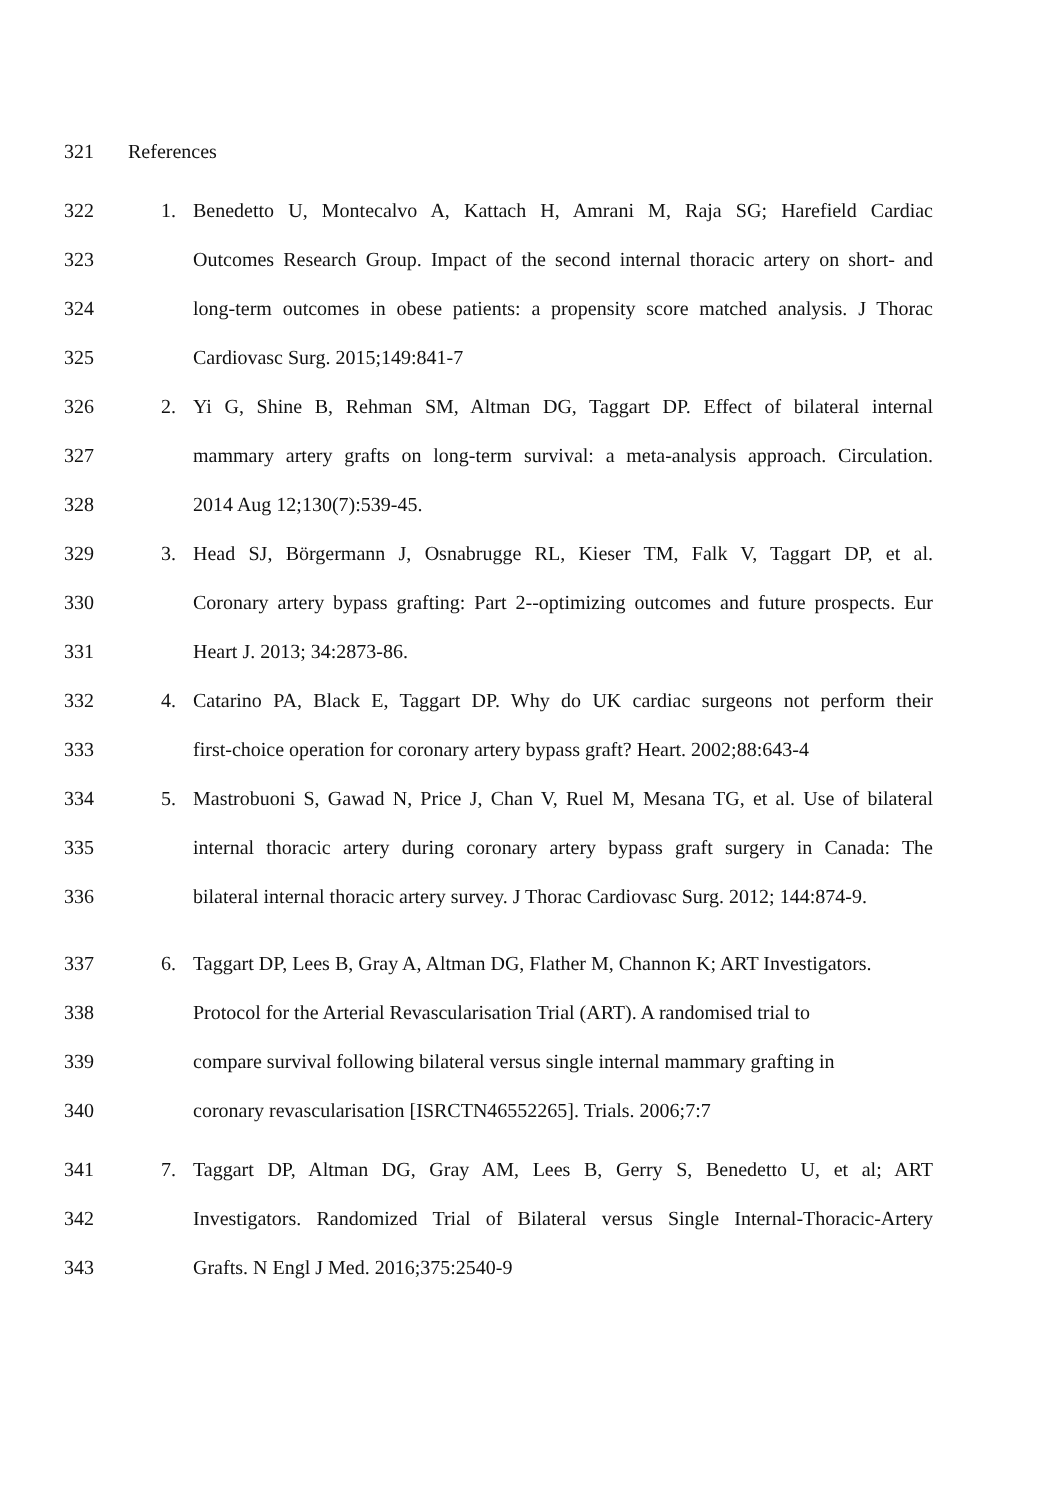321 References
322 1. Benedetto U, Montecalvo A, Kattach H, Amrani M, Raja SG; Harefield Cardiac
323 Outcomes Research Group. Impact of the second internal thoracic artery on short- and
324 long-term outcomes in obese patients: a propensity score matched analysis. J Thorac
325 Cardiovasc Surg. 2015;149:841-7
326 2. Yi G, Shine B, Rehman SM, Altman DG, Taggart DP. Effect of bilateral internal
327 mammary artery grafts on long-term survival: a meta-analysis approach. Circulation.
328 2014 Aug 12;130(7):539-45.
329 3. Head SJ, Börgermann J, Osnabrugge RL, Kieser TM, Falk V, Taggart DP, et al.
330 Coronary artery bypass grafting: Part 2--optimizing outcomes and future prospects. Eur
331 Heart J. 2013; 34:2873-86.
332 4. Catarino PA, Black E, Taggart DP. Why do UK cardiac surgeons not perform their
333 first-choice operation for coronary artery bypass graft? Heart. 2002;88:643-4
334 5. Mastrobuoni S, Gawad N, Price J, Chan V, Ruel M, Mesana TG, et al. Use of bilateral
335 internal thoracic artery during coronary artery bypass graft surgery in Canada: The
336 bilateral internal thoracic artery survey. J Thorac Cardiovasc Surg. 2012; 144:874-9.
337 6. Taggart DP, Lees B, Gray A, Altman DG, Flather M, Channon K; ART Investigators.
338 Protocol for the Arterial Revascularisation Trial (ART). A randomised trial to
339 compare survival following bilateral versus single internal mammary grafting in
340 coronary revascularisation [ISRCTN46552265]. Trials. 2006;7:7
341 7. Taggart DP, Altman DG, Gray AM, Lees B, Gerry S, Benedetto U, et al; ART
342 Investigators. Randomized Trial of Bilateral versus Single Internal-Thoracic-Artery
343 Grafts. N Engl J Med. 2016;375:2540-9